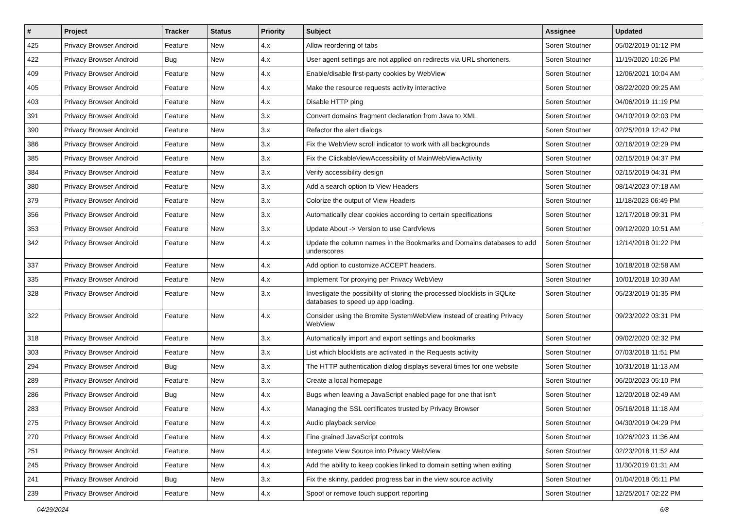| # | Project | Tracker | Status | Priority | Subject | Assignee | Updated |
| --- | --- | --- | --- | --- | --- | --- | --- |
| 425 | Privacy Browser Android | Feature | New | 4.x | Allow reordering of tabs | Soren Stoutner | 05/02/2019 01:12 PM |
| 422 | Privacy Browser Android | Bug | New | 4.x | User agent settings are not applied on redirects via URL shorteners. | Soren Stoutner | 11/19/2020 10:26 PM |
| 409 | Privacy Browser Android | Feature | New | 4.x | Enable/disable first-party cookies by WebView | Soren Stoutner | 12/06/2021 10:04 AM |
| 405 | Privacy Browser Android | Feature | New | 4.x | Make the resource requests activity interactive | Soren Stoutner | 08/22/2020 09:25 AM |
| 403 | Privacy Browser Android | Feature | New | 4.x | Disable HTTP ping | Soren Stoutner | 04/06/2019 11:19 PM |
| 391 | Privacy Browser Android | Feature | New | 3.x | Convert domains fragment declaration from Java to XML | Soren Stoutner | 04/10/2019 02:03 PM |
| 390 | Privacy Browser Android | Feature | New | 3.x | Refactor the alert dialogs | Soren Stoutner | 02/25/2019 12:42 PM |
| 386 | Privacy Browser Android | Feature | New | 3.x | Fix the WebView scroll indicator to work with all backgrounds | Soren Stoutner | 02/16/2019 02:29 PM |
| 385 | Privacy Browser Android | Feature | New | 3.x | Fix the ClickableViewAccessibility of MainWebViewActivity | Soren Stoutner | 02/15/2019 04:37 PM |
| 384 | Privacy Browser Android | Feature | New | 3.x | Verify accessibility design | Soren Stoutner | 02/15/2019 04:31 PM |
| 380 | Privacy Browser Android | Feature | New | 3.x | Add a search option to View Headers | Soren Stoutner | 08/14/2023 07:18 AM |
| 379 | Privacy Browser Android | Feature | New | 3.x | Colorize the output of View Headers | Soren Stoutner | 11/18/2023 06:49 PM |
| 356 | Privacy Browser Android | Feature | New | 3.x | Automatically clear cookies according to certain specifications | Soren Stoutner | 12/17/2018 09:31 PM |
| 353 | Privacy Browser Android | Feature | New | 3.x | Update About -> Version to use CardViews | Soren Stoutner | 09/12/2020 10:51 AM |
| 342 | Privacy Browser Android | Feature | New | 4.x | Update the column names in the Bookmarks and Domains databases to add underscores | Soren Stoutner | 12/14/2018 01:22 PM |
| 337 | Privacy Browser Android | Feature | New | 4.x | Add option to customize ACCEPT headers. | Soren Stoutner | 10/18/2018 02:58 AM |
| 335 | Privacy Browser Android | Feature | New | 4.x | Implement Tor proxying per Privacy WebView | Soren Stoutner | 10/01/2018 10:30 AM |
| 328 | Privacy Browser Android | Feature | New | 3.x | Investigate the possibility of storing the processed blocklists in SQLite databases to speed up app loading. | Soren Stoutner | 05/23/2019 01:35 PM |
| 322 | Privacy Browser Android | Feature | New | 4.x | Consider using the Bromite SystemWebView instead of creating Privacy WebView | Soren Stoutner | 09/23/2022 03:31 PM |
| 318 | Privacy Browser Android | Feature | New | 3.x | Automatically import and export settings and bookmarks | Soren Stoutner | 09/02/2020 02:32 PM |
| 303 | Privacy Browser Android | Feature | New | 3.x | List which blocklists are activated in the Requests activity | Soren Stoutner | 07/03/2018 11:51 PM |
| 294 | Privacy Browser Android | Bug | New | 3.x | The HTTP authentication dialog displays several times for one website | Soren Stoutner | 10/31/2018 11:13 AM |
| 289 | Privacy Browser Android | Feature | New | 3.x | Create a local homepage | Soren Stoutner | 06/20/2023 05:10 PM |
| 286 | Privacy Browser Android | Bug | New | 4.x | Bugs when leaving a JavaScript enabled page for one that isn't | Soren Stoutner | 12/20/2018 02:49 AM |
| 283 | Privacy Browser Android | Feature | New | 4.x | Managing the SSL certificates trusted by Privacy Browser | Soren Stoutner | 05/16/2018 11:18 AM |
| 275 | Privacy Browser Android | Feature | New | 4.x | Audio playback service | Soren Stoutner | 04/30/2019 04:29 PM |
| 270 | Privacy Browser Android | Feature | New | 4.x | Fine grained JavaScript controls | Soren Stoutner | 10/26/2023 11:36 AM |
| 251 | Privacy Browser Android | Feature | New | 4.x | Integrate View Source into Privacy WebView | Soren Stoutner | 02/23/2018 11:52 AM |
| 245 | Privacy Browser Android | Feature | New | 4.x | Add the ability to keep cookies linked to domain setting when exiting | Soren Stoutner | 11/30/2019 01:31 AM |
| 241 | Privacy Browser Android | Bug | New | 3.x | Fix the skinny, padded progress bar in the view source activity | Soren Stoutner | 01/04/2018 05:11 PM |
| 239 | Privacy Browser Android | Feature | New | 4.x | Spoof or remove touch support reporting | Soren Stoutner | 12/25/2017 02:22 PM |
04/29/2024 6/8